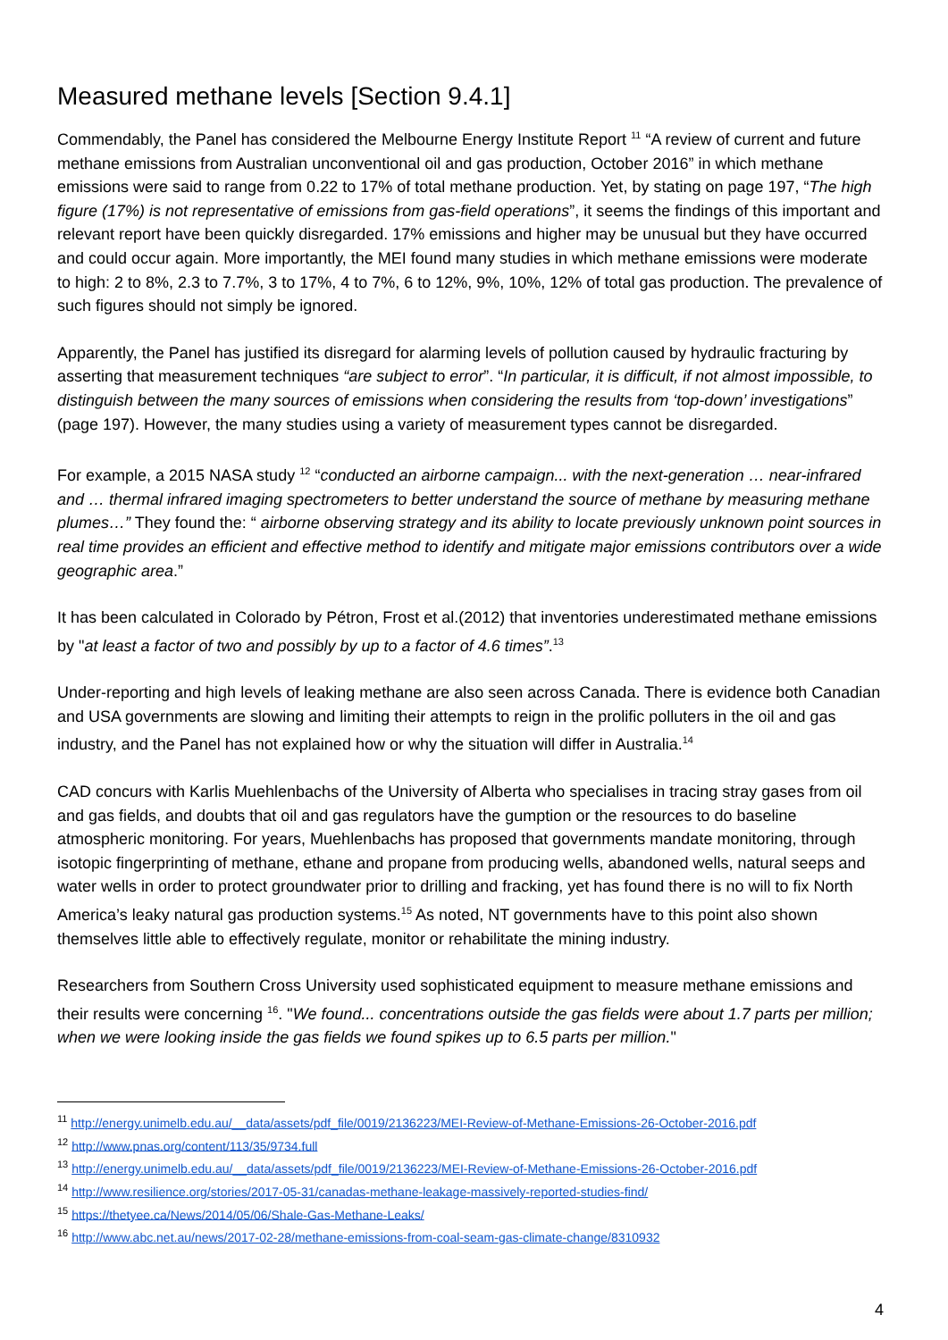Measured methane levels [Section 9.4.1]
Commendably, the Panel has considered the Melbourne Energy Institute Report <sup>11</sup> “A review of current and future methane emissions from Australian unconventional oil and gas production, October 2016” in which methane emissions were said to range from 0.22 to 17% of total methane production. Yet, by stating on page 197, “The high figure (17%) is not representative of emissions from gas-field operations”, it seems the findings of this important and relevant report have been quickly disregarded. 17% emissions and higher may be unusual but they have occurred and could occur again. More importantly, the MEI found many studies in which methane emissions were moderate to high: 2 to 8%, 2.3 to 7.7%, 3 to 17%, 4 to 7%, 6 to 12%, 9%, 10%, 12% of total gas production. The prevalence of such figures should not simply be ignored.
Apparently, the Panel has justified its disregard for alarming levels of pollution caused by hydraulic fracturing by asserting that measurement techniques “are subject to error”. “In particular, it is difficult, if not almost impossible, to distinguish between the many sources of emissions when considering the results from ‘top-down’ investigations” (page 197). However, the many studies using a variety of measurement types cannot be disregarded.
For example, a 2015 NASA study <sup>12</sup> “conducted an airborne campaign... with the next-generation … near-infrared and … thermal infrared imaging spectrometers to better understand the source of methane by measuring methane plumes…” They found the: “ airborne observing strategy and its ability to locate previously unknown point sources in real time provides an efficient and effective method to identify and mitigate major emissions contributors over a wide geographic area.”
It has been calculated in Colorado by Pétron, Frost et al.(2012) that inventories underestimated methane emissions by "at least a factor of two and possibly by up to a factor of 4.6 times”.<sup>13</sup>
Under-reporting and high levels of leaking methane are also seen across Canada. There is evidence both Canadian and USA governments are slowing and limiting their attempts to reign in the prolific polluters in the oil and gas industry, and the Panel has not explained how or why the situation will differ in Australia.<sup>14</sup>
CAD concurs with Karlis Muehlenbachs of the University of Alberta who specialises in tracing stray gases from oil and gas fields, and doubts that oil and gas regulators have the gumption or the resources to do baseline atmospheric monitoring. For years, Muehlenbachs has proposed that governments mandate monitoring, through isotopic fingerprinting of methane, ethane and propane from producing wells, abandoned wells, natural seeps and water wells in order to protect groundwater prior to drilling and fracking, yet has found there is no will to fix North America’s leaky natural gas production systems.<sup>15</sup> As noted, NT governments have to this point also shown themselves little able to effectively regulate, monitor or rehabilitate the mining industry.
Researchers from Southern Cross University used sophisticated equipment to measure methane emissions and their results were concerning <sup>16</sup>. "We found... concentrations outside the gas fields were about 1.7 parts per million; when we were looking inside the gas fields we found spikes up to 6.5 parts per million."
<sup>11</sup> http://energy.unimelb.edu.au/__data/assets/pdf_file/0019/2136223/MEI-Review-of-Methane-Emissions-26-October-2016.pdf
<sup>12</sup> http://www.pnas.org/content/113/35/9734.full
<sup>13</sup> http://energy.unimelb.edu.au/__data/assets/pdf_file/0019/2136223/MEI-Review-of-Methane-Emissions-26-October-2016.pdf
<sup>14</sup> http://www.resilience.org/stories/2017-05-31/canadas-methane-leakage-massively-reported-studies-find/
<sup>15</sup> https://thetyee.ca/News/2014/05/06/Shale-Gas-Methane-Leaks/
<sup>16</sup> http://www.abc.net.au/news/2017-02-28/methane-emissions-from-coal-seam-gas-climate-change/8310932
4